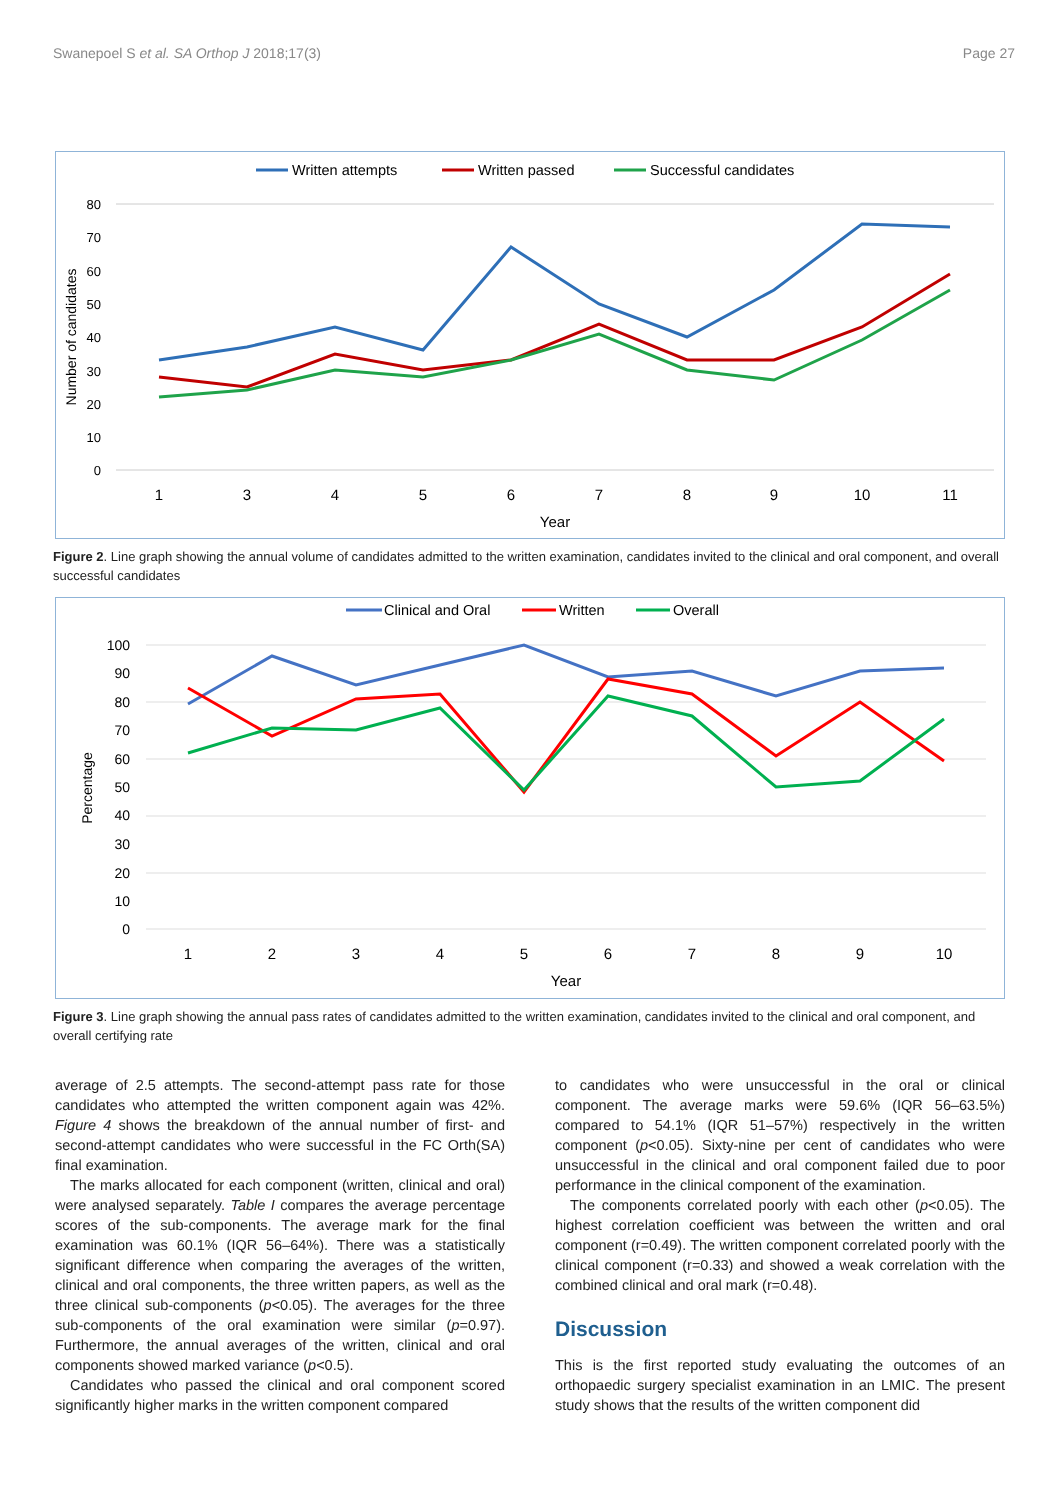Swanepoel S et al. SA Orthop J 2018;17(3) Page 27
Written attempts
Written passed
Successful candidates
80
70
60
50
40
30
20
10
0
Number of candidates
1
3
4
5
6
7
8
9
10
11
Year
Figure 2. Line graph showing the annual volume of candidates admitted to the written examination, candidates invited to the clinical and oral component, and overall successful candidates
Clinical and Oral
Written
Overall
100
90
80
70
60
50
40
30
20
10
0
Percentage
1
2
3
4
5
6
7
8
9
10
Year
Figure 3. Line graph showing the annual pass rates of candidates admitted to the written examination, candidates invited to the clinical and oral component, and overall certifying rate
average of 2.5 attempts. The second-attempt pass rate for those candidates who attempted the written component again was 42%. Figure 4 shows the breakdown of the annual number of first- and second-attempt candidates who were successful in the FC Orth(SA) final examination.
The marks allocated for each component (written, clinical and oral) were analysed separately. Table I compares the average percentage scores of the sub-components. The average mark for the final examination was 60.1% (IQR 56–64%). There was a statistically significant difference when comparing the averages of the written, clinical and oral components, the three written papers, as well as the three clinical sub-components (p<0.05). The averages for the three sub-components of the oral examination were similar (p=0.97). Furthermore, the annual averages of the written, clinical and oral components showed marked variance (p<0.5).
Candidates who passed the clinical and oral component scored significantly higher marks in the written component compared
to candidates who were unsuccessful in the oral or clinical component. The average marks were 59.6% (IQR 56–63.5%) compared to 54.1% (IQR 51–57%) respectively in the written component (p<0.05). Sixty-nine per cent of candidates who were unsuccessful in the clinical and oral component failed due to poor performance in the clinical component of the examination.
The components correlated poorly with each other (p<0.05). The highest correlation coefficient was between the written and oral component (r=0.49). The written component correlated poorly with the clinical component (r=0.33) and showed a weak correlation with the combined clinical and oral mark (r=0.48).
Discussion
This is the first reported study evaluating the outcomes of an orthopaedic surgery specialist examination in an LMIC. The present study shows that the results of the written component did